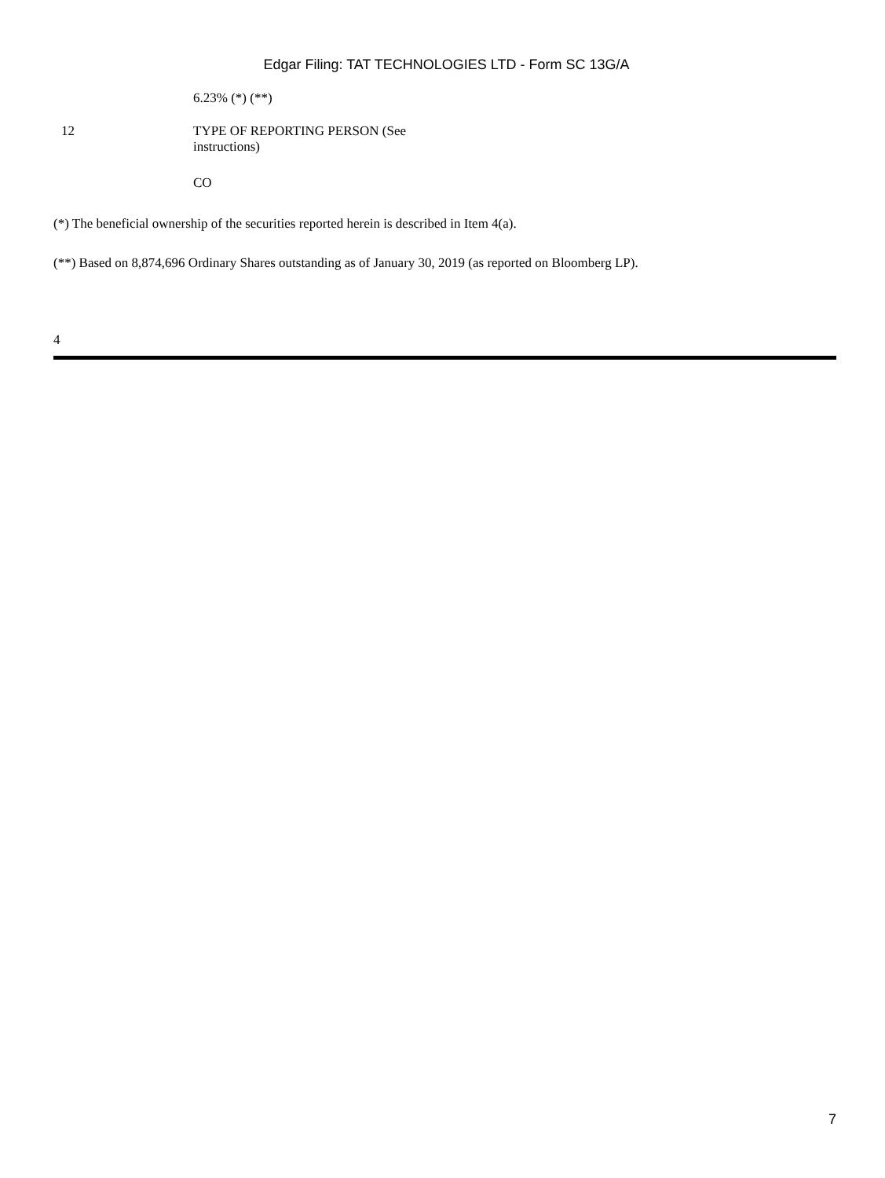Edgar Filing: TAT TECHNOLOGIES LTD - Form SC 13G/A
| | 6.23% (*) (**) |
| 12 | TYPE OF REPORTING PERSON (See instructions) |
| | CO |
(*) The beneficial ownership of the securities reported herein is described in Item 4(a).
(**) Based on 8,874,696 Ordinary Shares outstanding as of January 30, 2019 (as reported on Bloomberg LP).
4
7